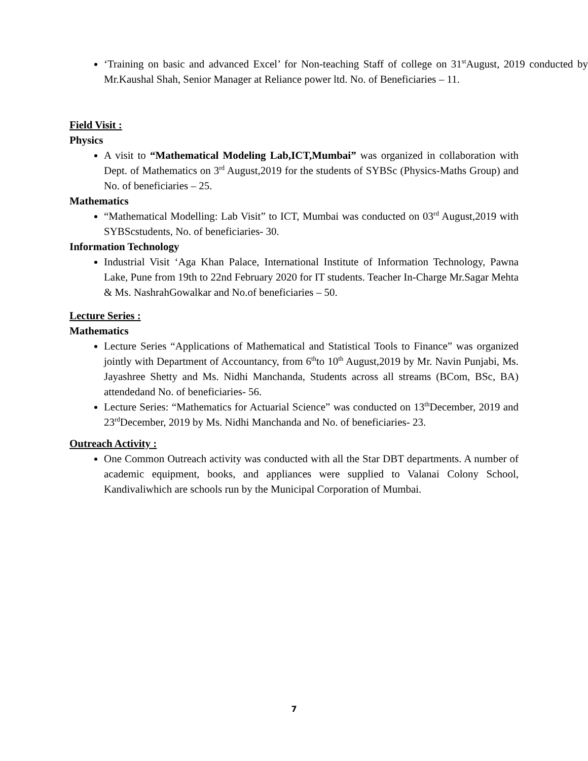‘Training on basic and advanced Excel’ for Non-teaching Staff of college on 31<sup>st</sup>August, 2019 conducted by Mr.Kaushal Shah, Senior Manager at Reliance power ltd. No. of Beneficiaries – 11.
Field Visit :
Physics
A visit to “Mathematical Modeling Lab,ICT,Mumbai” was organized in collaboration with Dept. of Mathematics on 3<sup>rd</sup> August,2019 for the students of SYBSc (Physics-Maths Group) and No. of beneficiaries – 25.
Mathematics
“Mathematical Modelling: Lab Visit” to ICT, Mumbai was conducted on 03<sup>rd</sup> August,2019 with SYBScstudents, No. of beneficiaries- 30.
Information Technology
Industrial Visit ‘Aga Khan Palace, International Institute of Information Technology, Pawna Lake, Pune from 19th to 22nd February 2020 for IT students. Teacher In-Charge Mr.Sagar Mehta & Ms. NashrahGowalkar and No.of beneficiaries – 50.
Lecture Series :
Mathematics
Lecture Series “Applications of Mathematical and Statistical Tools to Finance” was organized jointly with Department of Accountancy, from 6<sup>th</sup>to 10<sup>th</sup> August,2019 by Mr. Navin Punjabi, Ms. Jayashree Shetty and Ms. Nidhi Manchanda, Students across all streams (BCom, BSc, BA) attendedand No. of beneficiaries- 56.
Lecture Series: “Mathematics for Actuarial Science” was conducted on 13<sup>th</sup>December, 2019 and 23<sup>rd</sup>December, 2019 by Ms. Nidhi Manchanda and No. of beneficiaries- 23.
Outreach Activity :
One Common Outreach activity was conducted with all the Star DBT departments. A number of academic equipment, books, and appliances were supplied to Valanai Colony School, Kandivaliwhich are schools run by the Municipal Corporation of Mumbai.
7